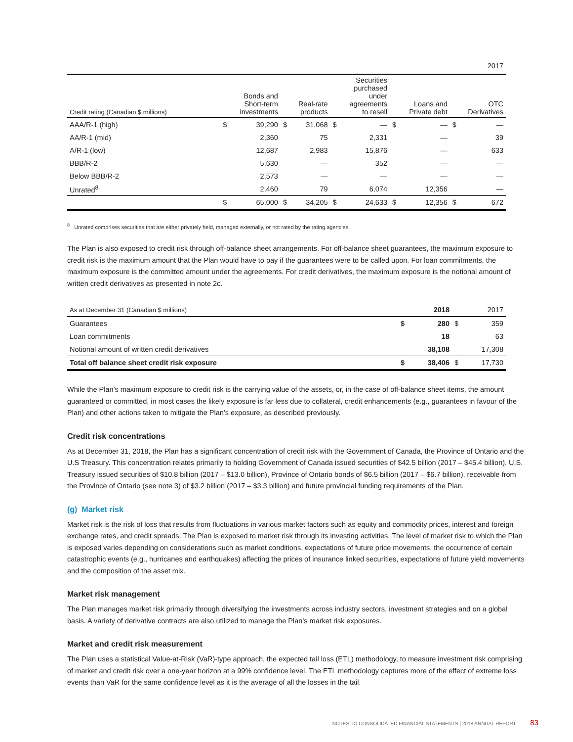| 2017 | | | | | | | | | | |
| --- | --- | --- | --- | --- | --- | --- | --- | --- | --- | --- |
| Credit rating (Canadian $ millions) | Bonds and Short-term investments | | Real-rate products | | Securities purchased under agreements to resell | | Loans and Private debt | | OTC Derivatives | |
| AAA/R-1 (high) | $ | 39,290 | $ | 31,068 | $ | — | $ | — | $ | — |
| AA/R-1 (mid) | | 2,360 | | 75 | | 2,331 | | — | | 39 |
| A/R-1 (low) | | 12,687 | | 2,983 | | 15,876 | | — | | 633 |
| BBB/R-2 | | 5,630 | | — | | 352 | | — | | — |
| Below BBB/R-2 | | 2,573 | | — | | — | | — | | — |
| Unrated<sup>8</sup> | | 2,460 | | 79 | | 6,074 | | 12,356 | | — |
| | $ | 65,000 | $ | 34,205 | $ | 24,633 | $ | 12,356 | $ | 672 |
<sup>8</sup> Unrated comprises securities that are either privately held, managed externally, or not rated by the rating agencies.
The Plan is also exposed to credit risk through off-balance sheet arrangements. For off-balance sheet guarantees, the maximum exposure to credit risk is the maximum amount that the Plan would have to pay if the guarantees were to be called upon. For loan commitments, the maximum exposure is the committed amount under the agreements. For credit derivatives, the maximum exposure is the notional amount of written credit derivatives as presented in note 2c.
| As at December 31 (Canadian $ millions) | | 2018 | | 2017 |
| --- | --- | --- | --- | --- |
| Guarantees | $ | 280 | $ | 359 |
| Loan commitments | | 18 | | 63 |
| Notional amount of written credit derivatives | | 38,108 | | 17,308 |
| Total off balance sheet credit risk exposure | $ | 38,406 | $ | 17,730 |
While the Plan’s maximum exposure to credit risk is the carrying value of the assets, or, in the case of off-balance sheet items, the amount guaranteed or committed, in most cases the likely exposure is far less due to collateral, credit enhancements (e.g., guarantees in favour of the Plan) and other actions taken to mitigate the Plan’s exposure, as described previously.
Credit risk concentrations
As at December 31, 2018, the Plan has a significant concentration of credit risk with the Government of Canada, the Province of Ontario and the U.S Treasury. This concentration relates primarily to holding Government of Canada issued securities of $42.5 billion (2017 – $45.4 billion), U.S. Treasury issued securities of $10.8 billion (2017 – $13.0 billion), Province of Ontario bonds of $6.5 billion (2017 – $6.7 billion), receivable from the Province of Ontario (see note 3) of $3.2 billion (2017 – $3.3 billion) and future provincial funding requirements of the Plan.
(g) Market risk
Market risk is the risk of loss that results from fluctuations in various market factors such as equity and commodity prices, interest and foreign exchange rates, and credit spreads. The Plan is exposed to market risk through its investing activities. The level of market risk to which the Plan is exposed varies depending on considerations such as market conditions, expectations of future price movements, the occurrence of certain catastrophic events (e.g., hurricanes and earthquakes) affecting the prices of insurance linked securities, expectations of future yield movements and the composition of the asset mix.
Market risk management
The Plan manages market risk primarily through diversifying the investments across industry sectors, investment strategies and on a global basis. A variety of derivative contracts are also utilized to manage the Plan’s market risk exposures.
Market and credit risk measurement
The Plan uses a statistical Value-at-Risk (VaR)-type approach, the expected tail loss (ETL) methodology, to measure investment risk comprising of market and credit risk over a one-year horizon at a 99% confidence level. The ETL methodology captures more of the effect of extreme loss events than VaR for the same confidence level as it is the average of all the losses in the tail.
NOTES TO CONSOLIDATED FINANCIAL STATEMENTS | 2018 ANNUAL REPORT 83